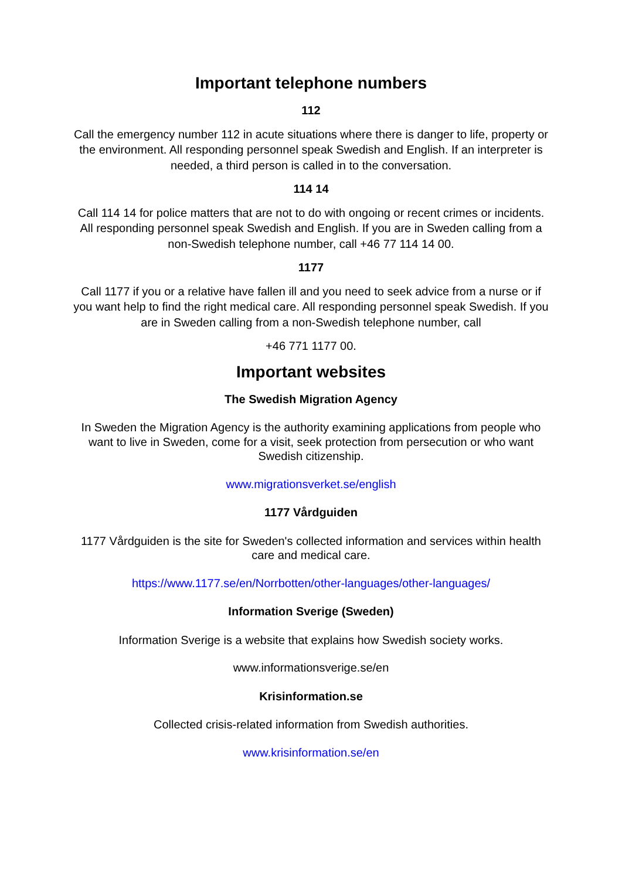Important telephone numbers
112
Call the emergency number 112 in acute situations where there is danger to life, property or the environment. All responding personnel speak Swedish and English. If an interpreter is needed, a third person is called in to the conversation.
114 14
Call 114 14 for police matters that are not to do with ongoing or recent crimes or incidents. All responding personnel speak Swedish and English. If you are in Sweden calling from a non-Swedish telephone number, call +46 77 114 14 00.
1177
Call 1177 if you or a relative have fallen ill and you need to seek advice from a nurse or if you want help to find the right medical care. All responding personnel speak Swedish. If you are in Sweden calling from a non-Swedish telephone number, call
+46 771 1177 00.
Important websites
The Swedish Migration Agency
In Sweden the Migration Agency is the authority examining applications from people who want to live in Sweden, come for a visit, seek protection from persecution or who want Swedish citizenship.
www.migrationsverket.se/english
1177 Vårdguiden
1177 Vårdguiden is the site for Sweden's collected information and services within health care and medical care.
https://www.1177.se/en/Norrbotten/other-languages/other-languages/
Information Sverige (Sweden)
Information Sverige is a website that explains how Swedish society works.
www.informationsverige.se/en
Krisinformation.se
Collected crisis-related information from Swedish authorities.
www.krisinformation.se/en